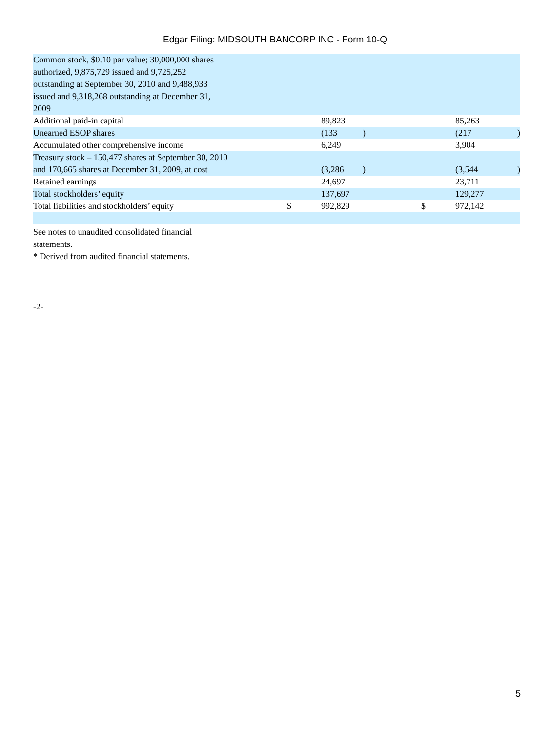Edgar Filing: MIDSOUTH BANCORP INC - Form 10-Q
| Common stock, $0.10 par value; 30,000,000 shares authorized, 9,875,729 issued and 9,725,252 outstanding at September 30, 2010 and 9,488,933 issued and 9,318,268 outstanding at December 31, 2009 | | | | | | |
| Additional paid-in capital | | 89,823 | | | 85,263 | |
| Unearned ESOP shares | | (133 | ) | | (217 | ) |
| Accumulated other comprehensive income | | 6,249 | | | 3,904 | |
| Treasury stock – 150,477 shares at September 30, 2010 and 170,665 shares at December 31, 2009, at cost | | (3,286 | ) | | (3,544 | ) |
| Retained earnings | | 24,697 | | | 23,711 | |
| Total stockholders’ equity | | 137,697 | | | 129,277 | |
| Total liabilities and stockholders’ equity | $ | 992,829 | | $ | 972,142 | |
See notes to unaudited consolidated financial
statements.
* Derived from audited financial statements.
-2-
5